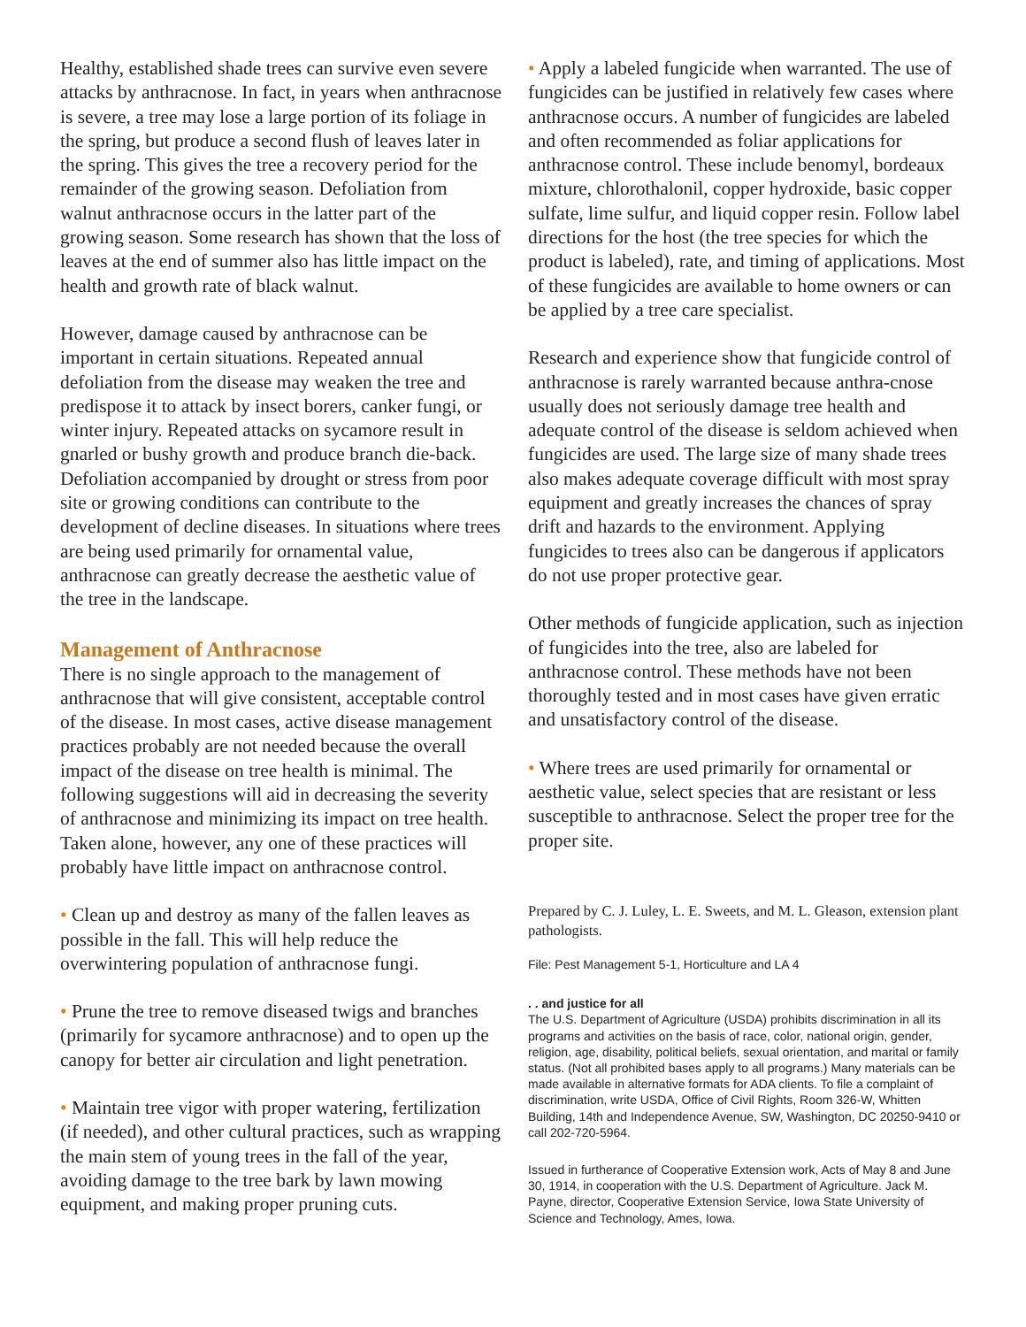Healthy, established shade trees can survive even severe attacks by anthracnose. In fact, in years when anthracnose is severe, a tree may lose a large portion of its foliage in the spring, but produce a second flush of leaves later in the spring. This gives the tree a recovery period for the remainder of the growing season. Defoliation from walnut anthracnose occurs in the latter part of the growing season. Some research has shown that the loss of leaves at the end of summer also has little impact on the health and growth rate of black walnut.
However, damage caused by anthracnose can be important in certain situations. Repeated annual defoliation from the disease may weaken the tree and predispose it to attack by insect borers, canker fungi, or winter injury. Repeated attacks on sycamore result in gnarled or bushy growth and produce branch die-back. Defoliation accompanied by drought or stress from poor site or growing conditions can contribute to the development of decline diseases. In situations where trees are being used primarily for ornamental value, anthracnose can greatly decrease the aesthetic value of the tree in the landscape.
Management of Anthracnose
There is no single approach to the management of anthracnose that will give consistent, acceptable control of the disease. In most cases, active disease management practices probably are not needed because the overall impact of the disease on tree health is minimal. The following suggestions will aid in decreasing the severity of anthracnose and minimizing its impact on tree health. Taken alone, however, any one of these practices will probably have little impact on anthracnose control.
• Clean up and destroy as many of the fallen leaves as possible in the fall. This will help reduce the overwintering population of anthracnose fungi.
• Prune the tree to remove diseased twigs and branches (primarily for sycamore anthracnose) and to open up the canopy for better air circulation and light penetration.
• Maintain tree vigor with proper watering, fertilization (if needed), and other cultural practices, such as wrapping the main stem of young trees in the fall of the year, avoiding damage to the tree bark by lawn mowing equipment, and making proper pruning cuts.
• Apply a labeled fungicide when warranted. The use of fungicides can be justified in relatively few cases where anthracnose occurs. A number of fungicides are labeled and often recommended as foliar applications for anthracnose control. These include benomyl, bordeaux mixture, chlorothalonil, copper hydroxide, basic copper sulfate, lime sulfur, and liquid copper resin. Follow label directions for the host (the tree species for which the product is labeled), rate, and timing of applications. Most of these fungicides are available to home owners or can be applied by a tree care specialist.
Research and experience show that fungicide control of anthracnose is rarely warranted because anthra-cnose usually does not seriously damage tree health and adequate control of the disease is seldom achieved when fungicides are used. The large size of many shade trees also makes adequate coverage difficult with most spray equipment and greatly increases the chances of spray drift and hazards to the environment. Applying fungicides to trees also can be dangerous if applicators do not use proper protective gear.
Other methods of fungicide application, such as injection of fungicides into the tree, also are labeled for anthracnose control. These methods have not been thoroughly tested and in most cases have given erratic and unsatisfactory control of the disease.
• Where trees are used primarily for ornamental or aesthetic value, select species that are resistant or less susceptible to anthracnose. Select the proper tree for the proper site.
Prepared by C. J. Luley, L. E. Sweets, and M. L. Gleason, extension plant pathologists.
File: Pest Management 5-1, Horticulture and LA 4
. . and justice for all
The U.S. Department of Agriculture (USDA) prohibits discrimination in all its programs and activities on the basis of race, color, national origin, gender, religion, age, disability, political beliefs, sexual orientation, and marital or family status. (Not all prohibited bases apply to all programs.) Many materials can be made available in alternative formats for ADA clients. To file a complaint of discrimination, write USDA, Office of Civil Rights, Room 326-W, Whitten Building, 14th and Independence Avenue, SW, Washington, DC 20250-9410 or call 202-720-5964.
Issued in furtherance of Cooperative Extension work, Acts of May 8 and June 30, 1914, in cooperation with the U.S. Department of Agriculture. Jack M. Payne, director, Cooperative Extension Service, Iowa State University of Science and Technology, Ames, Iowa.